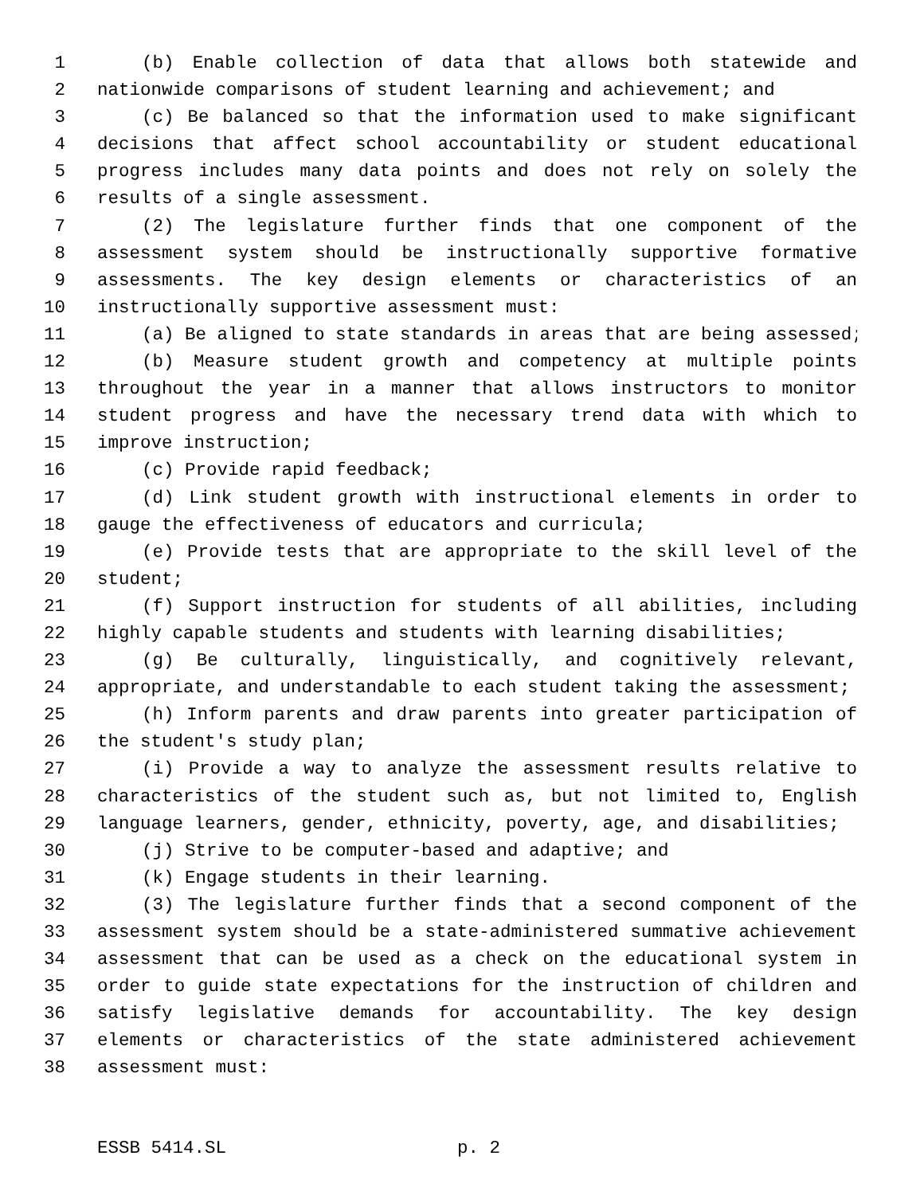1 (b) Enable collection of data that allows both statewide and
2 nationwide comparisons of student learning and achievement; and
3 (c) Be balanced so that the information used to make significant
4 decisions that affect school accountability or student educational
5 progress includes many data points and does not rely on solely the
6 results of a single assessment.
7 (2) The legislature further finds that one component of the
8 assessment system should be instructionally supportive formative
9 assessments. The key design elements or characteristics of an
10 instructionally supportive assessment must:
11 (a) Be aligned to state standards in areas that are being assessed;
12 (b) Measure student growth and competency at multiple points
13 throughout the year in a manner that allows instructors to monitor
14 student progress and have the necessary trend data with which to
15 improve instruction;
16 (c) Provide rapid feedback;
17 (d) Link student growth with instructional elements in order to
18 gauge the effectiveness of educators and curricula;
19 (e) Provide tests that are appropriate to the skill level of the
20 student;
21 (f) Support instruction for students of all abilities, including
22 highly capable students and students with learning disabilities;
23 (g) Be culturally, linguistically, and cognitively relevant,
24 appropriate, and understandable to each student taking the assessment;
25 (h) Inform parents and draw parents into greater participation of
26 the student's study plan;
27 (i) Provide a way to analyze the assessment results relative to
28 characteristics of the student such as, but not limited to, English
29 language learners, gender, ethnicity, poverty, age, and disabilities;
30 (j) Strive to be computer-based and adaptive; and
31 (k) Engage students in their learning.
32 (3) The legislature further finds that a second component of the
33 assessment system should be a state-administered summative achievement
34 assessment that can be used as a check on the educational system in
35 order to guide state expectations for the instruction of children and
36 satisfy legislative demands for accountability. The key design
37 elements or characteristics of the state administered achievement
38 assessment must:
ESSB 5414.SL p. 2